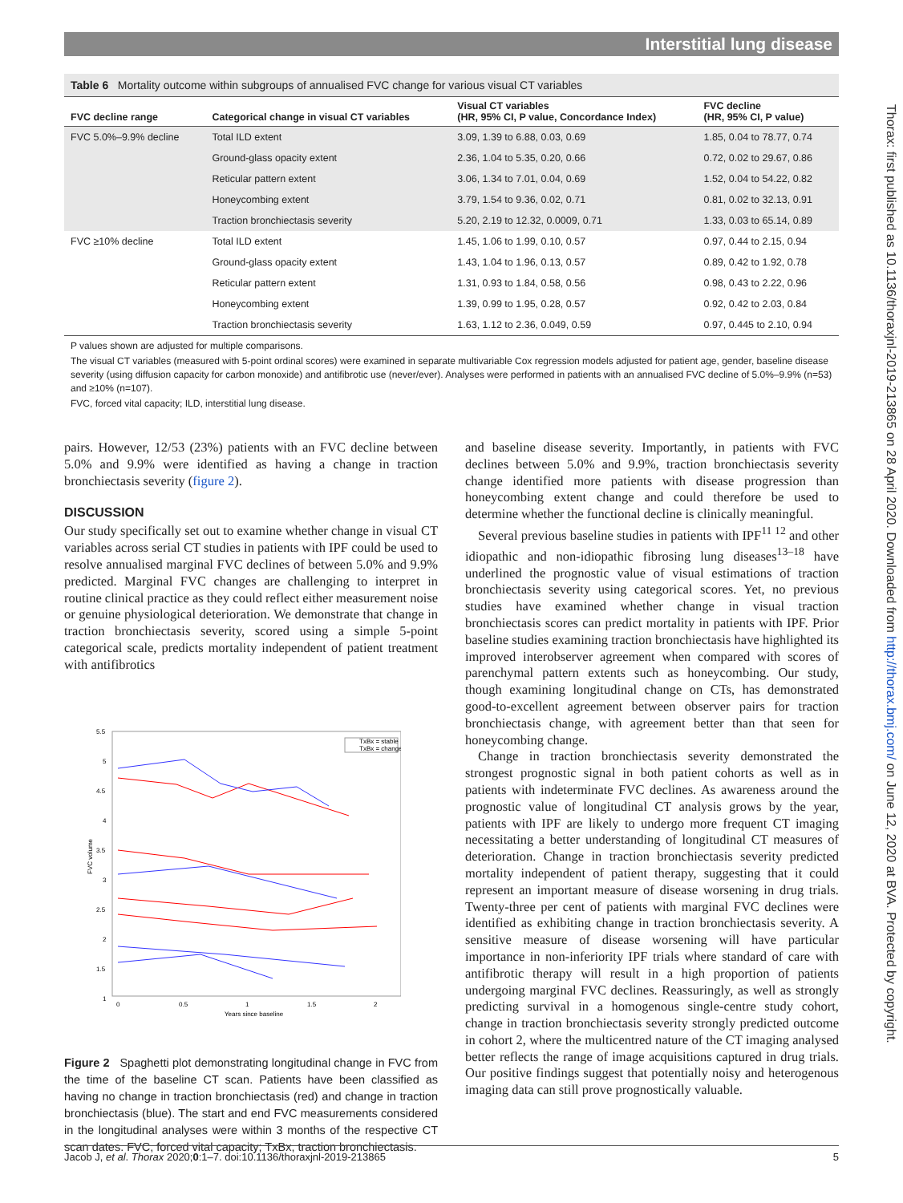Interstitial lung disease
Thorax: first published as 10.1136/thoraxjnl-2019-213865 on 28 April 2020. Downloaded from http://thorax.bmj.com/ on June 12, 2020 at BVA. Protected by copyright.
Table 6 Mortality outcome within subgroups of annualised FVC change for various visual CT variables
| FVC decline range | Categorical change in visual CT variables | Visual CT variables (HR, 95% CI, P value, Concordance Index) | FVC decline (HR, 95% CI, P value) |
| --- | --- | --- | --- |
| FVC 5.0%–9.9% decline | Total ILD extent | 3.09, 1.39 to 6.88, 0.03, 0.69 | 1.85, 0.04 to 78.77, 0.74 |
| | Ground-glass opacity extent | 2.36, 1.04 to 5.35, 0.20, 0.66 | 0.72, 0.02 to 29.67, 0.86 |
| | Reticular pattern extent | 3.06, 1.34 to 7.01, 0.04, 0.69 | 1.52, 0.04 to 54.22, 0.82 |
| | Honeycombing extent | 3.79, 1.54 to 9.36, 0.02, 0.71 | 0.81, 0.02 to 32.13, 0.91 |
| | Traction bronchiectasis severity | 5.20, 2.19 to 12.32, 0.0009, 0.71 | 1.33, 0.03 to 65.14, 0.89 |
| FVC ≥10% decline | Total ILD extent | 1.45, 1.06 to 1.99, 0.10, 0.57 | 0.97, 0.44 to 2.15, 0.94 |
| | Ground-glass opacity extent | 1.43, 1.04 to 1.96, 0.13, 0.57 | 0.89, 0.42 to 1.92, 0.78 |
| | Reticular pattern extent | 1.31, 0.93 to 1.84, 0.58, 0.56 | 0.98, 0.43 to 2.22, 0.96 |
| | Honeycombing extent | 1.39, 0.99 to 1.95, 0.28, 0.57 | 0.92, 0.42 to 2.03, 0.84 |
| | Traction bronchiectasis severity | 1.63, 1.12 to 2.36, 0.049, 0.59 | 0.97, 0.445 to 2.10, 0.94 |
P values shown are adjusted for multiple comparisons.
The visual CT variables (measured with 5-point ordinal scores) were examined in separate multivariable Cox regression models adjusted for patient age, gender, baseline disease severity (using diffusion capacity for carbon monoxide) and antifibrotic use (never/ever). Analyses were performed in patients with an annualised FVC decline of 5.0%–9.9% (n=53) and ≥10% (n=107).
FVC, forced vital capacity; ILD, interstitial lung disease.
pairs. However, 12/53 (23%) patients with an FVC decline between 5.0% and 9.9% were identified as having a change in traction bronchiectasis severity (figure 2).
DISCUSSION
Our study specifically set out to examine whether change in visual CT variables across serial CT studies in patients with IPF could be used to resolve annualised marginal FVC declines of between 5.0% and 9.9% predicted. Marginal FVC changes are challenging to interpret in routine clinical practice as they could reflect either measurement noise or genuine physiological deterioration. We demonstrate that change in traction bronchiectasis severity, scored using a simple 5-point categorical scale, predicts mortality independent of patient treatment with antifibrotics
5.5
5
4.5
4
3.5
3
2.5
2
1.5
1
0
0.5
1
1.5
2
Years since baseline
FVC volume
TxBx = stable
TxBx = change
Figure 2 Spaghetti plot demonstrating longitudinal change in FVC from the time of the baseline CT scan. Patients have been classified as having no change in traction bronchiectasis (red) and change in traction bronchiectasis (blue). The start and end FVC measurements considered in the longitudinal analyses were within 3 months of the respective CT scan dates. FVC, forced vital capacity; TxBx, traction bronchiectasis.
and baseline disease severity. Importantly, in patients with FVC declines between 5.0% and 9.9%, traction bronchiectasis severity change identified more patients with disease progression than honeycombing extent change and could therefore be used to determine whether the functional decline is clinically meaningful.
Several previous baseline studies in patients with IPF<sup>11 12</sup> and other idiopathic and non-idiopathic fibrosing lung diseases<sup>13–18</sup> have underlined the prognostic value of visual estimations of traction bronchiectasis severity using categorical scores. Yet, no previous studies have examined whether change in visual traction bronchiectasis scores can predict mortality in patients with IPF. Prior baseline studies examining traction bronchiectasis have highlighted its improved interobserver agreement when compared with scores of parenchymal pattern extents such as honeycombing. Our study, though examining longitudinal change on CTs, has demonstrated good-to-excellent agreement between observer pairs for traction bronchiectasis change, with agreement better than that seen for honeycombing change.
Change in traction bronchiectasis severity demonstrated the strongest prognostic signal in both patient cohorts as well as in patients with indeterminate FVC declines. As awareness around the prognostic value of longitudinal CT analysis grows by the year, patients with IPF are likely to undergo more frequent CT imaging necessitating a better understanding of longitudinal CT measures of deterioration. Change in traction bronchiectasis severity predicted mortality independent of patient therapy, suggesting that it could represent an important measure of disease worsening in drug trials. Twenty-three per cent of patients with marginal FVC declines were identified as exhibiting change in traction bronchiectasis severity. A sensitive measure of disease worsening will have particular importance in non-inferiority IPF trials where standard of care with antifibrotic therapy will result in a high proportion of patients undergoing marginal FVC declines. Reassuringly, as well as strongly predicting survival in a homogenous single-centre study cohort, change in traction bronchiectasis severity strongly predicted outcome in cohort 2, where the multicentred nature of the CT imaging analysed better reflects the range of image acquisitions captured in drug trials. Our positive findings suggest that potentially noisy and heterogenous imaging data can still prove prognostically valuable.
Jacob J, et al. Thorax 2020;0:1–7. doi:10.1136/thoraxjnl-2019-213865 5